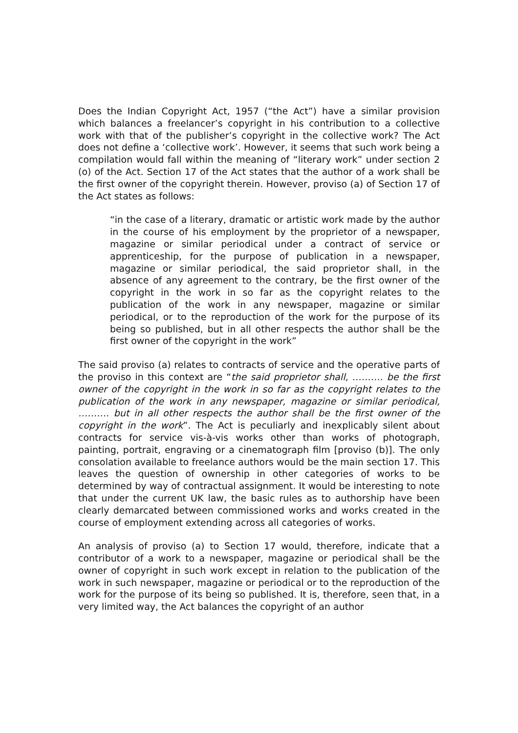Does the Indian Copyright Act, 1957 (“the Act”) have a similar provision which balances a freelancer’s copyright in his contribution to a collective work with that of the publisher’s copyright in the collective work? The Act does not define a ‘collective work’. However, it seems that such work being a compilation would fall within the meaning of “literary work” under section 2 (o) of the Act. Section 17 of the Act states that the author of a work shall be the first owner of the copyright therein. However, proviso (a) of Section 17 of the Act states as follows:
“in the case of a literary, dramatic or artistic work made by the author in the course of his employment by the proprietor of a newspaper, magazine or similar periodical under a contract of service or apprenticeship, for the purpose of publication in a newspaper, magazine or similar periodical, the said proprietor shall, in the absence of any agreement to the contrary, be the first owner of the copyright in the work in so far as the copyright relates to the publication of the work in any newspaper, magazine or similar periodical, or to the reproduction of the work for the purpose of its being so published, but in all other respects the author shall be the first owner of the copyright in the work”
The said proviso (a) relates to contracts of service and the operative parts of the proviso in this context are “the said proprietor shall, ………. be the first owner of the copyright in the work in so far as the copyright relates to the publication of the work in any newspaper, magazine or similar periodical, ………. but in all other respects the author shall be the first owner of the copyright in the work”. The Act is peculiarly and inexplicably silent about contracts for service vis-à-vis works other than works of photograph, painting, portrait, engraving or a cinematograph film [proviso (b)]. The only consolation available to freelance authors would be the main section 17. This leaves the question of ownership in other categories of works to be determined by way of contractual assignment. It would be interesting to note that under the current UK law, the basic rules as to authorship have been clearly demarcated between commissioned works and works created in the course of employment extending across all categories of works.
An analysis of proviso (a) to Section 17 would, therefore, indicate that a contributor of a work to a newspaper, magazine or periodical shall be the owner of copyright in such work except in relation to the publication of the work in such newspaper, magazine or periodical or to the reproduction of the work for the purpose of its being so published. It is, therefore, seen that, in a very limited way, the Act balances the copyright of an author